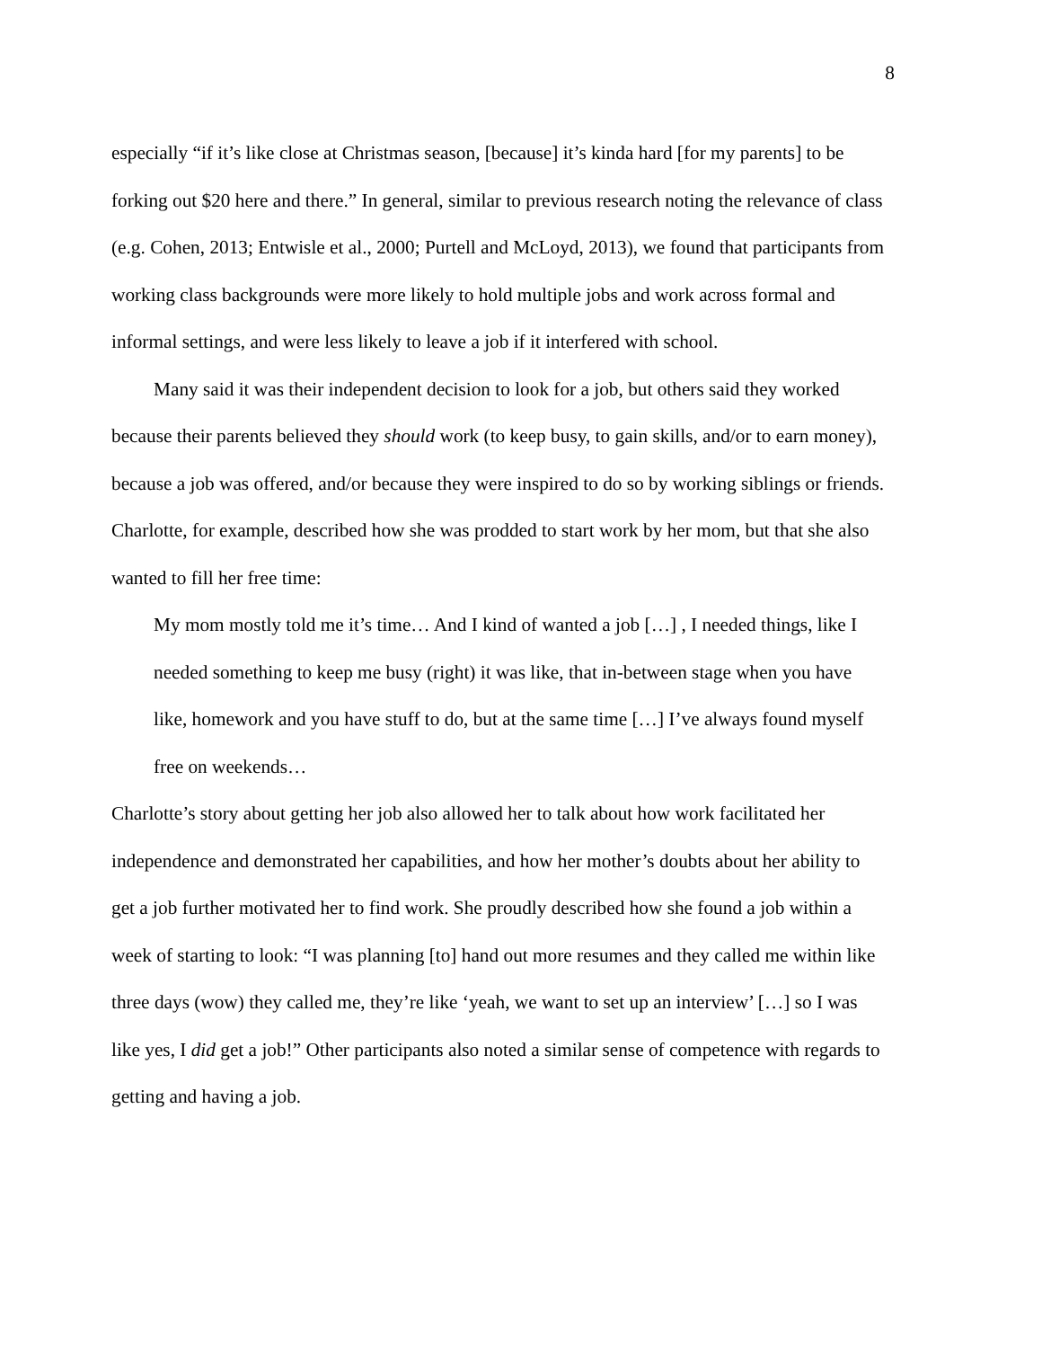8
especially “if it’s like close at Christmas season, [because] it’s kinda hard [for my parents] to be forking out $20 here and there.” In general, similar to previous research noting the relevance of class (e.g. Cohen, 2013; Entwisle et al., 2000; Purtell and McLoyd, 2013), we found that participants from working class backgrounds were more likely to hold multiple jobs and work across formal and informal settings, and were less likely to leave a job if it interfered with school.
Many said it was their independent decision to look for a job, but others said they worked because their parents believed they should work (to keep busy, to gain skills, and/or to earn money), because a job was offered, and/or because they were inspired to do so by working siblings or friends. Charlotte, for example, described how she was prodded to start work by her mom, but that she also wanted to fill her free time:
My mom mostly told me it’s time… And I kind of wanted a job […] , I needed things, like I needed something to keep me busy (right) it was like, that in-between stage when you have like, homework and you have stuff to do, but at the same time […] I’ve always found myself free on weekends…
Charlotte’s story about getting her job also allowed her to talk about how work facilitated her independence and demonstrated her capabilities, and how her mother’s doubts about her ability to get a job further motivated her to find work. She proudly described how she found a job within a week of starting to look: “I was planning [to] hand out more resumes and they called me within like three days (wow) they called me, they’re like ‘yeah, we want to set up an interview’ […] so I was like yes, I did get a job!” Other participants also noted a similar sense of competence with regards to getting and having a job.